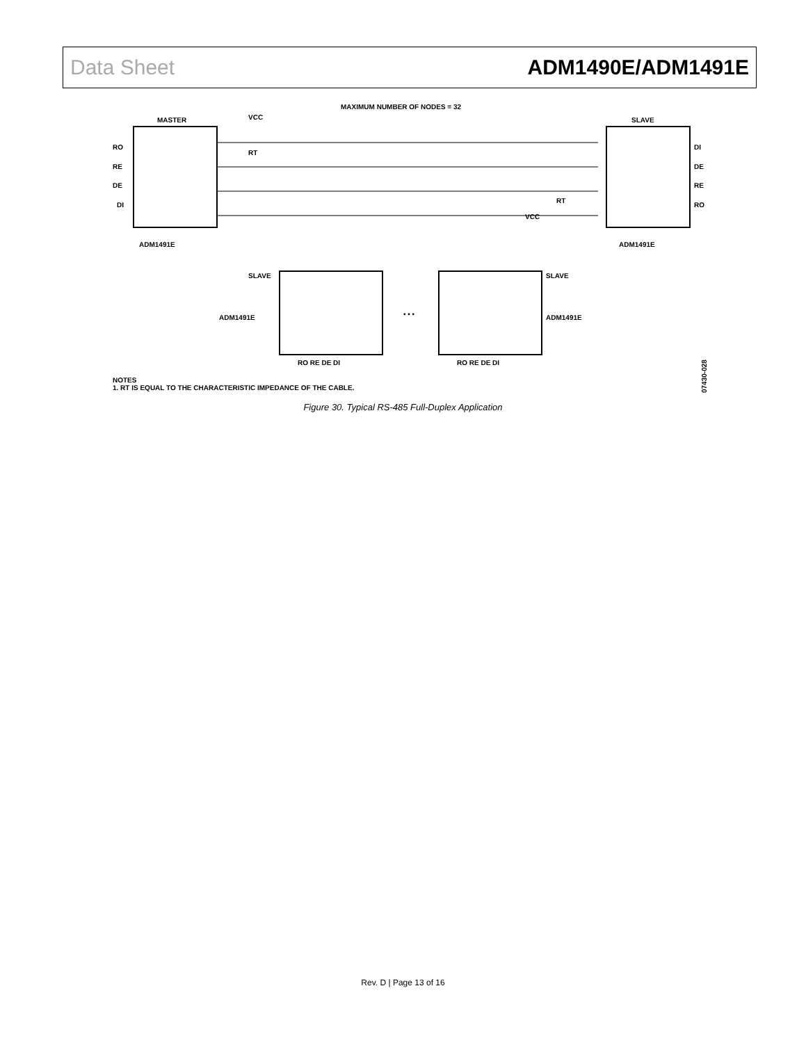Data Sheet ADM1490E/ADM1491E
MAXIMUM NUMBER OF NODES = 32
MASTER
VCC
SLAVE
RO
RE
DE
DI
ADM1491E
DI
DE
RE
RO
ADM1491E
RT
RT
VCC
SLAVE
SLAVE
ADM1491E
ADM1491E
RO RE DE DI
RO RE DE DI
• • •
NOTES
1. RT IS EQUAL TO THE CHARACTERISTIC IMPEDANCE OF THE CABLE.
07430-028
Figure 30. Typical RS-485 Full-Duplex Application
Rev. D | Page 13 of 16